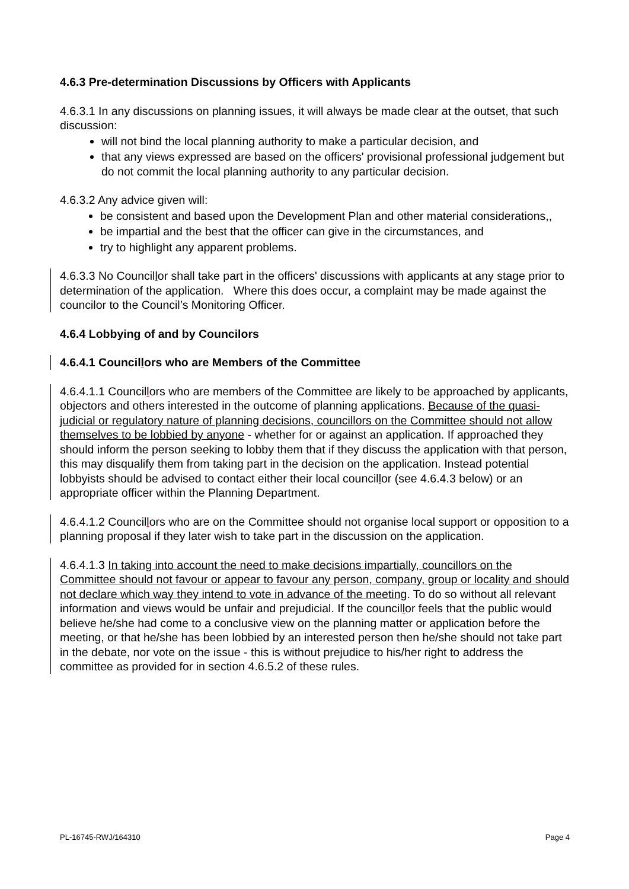4.6.3 Pre-determination Discussions by Officers with Applicants
4.6.3.1 In any discussions on planning issues, it will always be made clear at the outset, that such discussion:
will not bind the local planning authority to make a particular decision, and
that any views expressed are based on the officers' provisional professional judgement but do not commit the local planning authority to any particular decision.
4.6.3.2 Any advice given will:
be consistent and based upon the Development Plan and other material considerations,,
be impartial and the best that the officer can give in the circumstances, and
try to highlight any apparent problems.
4.6.3.3 No Councillor shall take part in the officers' discussions with applicants at any stage prior to determination of the application. Where this does occur, a complaint may be made against the councilor to the Council’s Monitoring Officer.
4.6.4 Lobbying of and by Councilors
4.6.4.1 Councillors who are Members of the Committee
4.6.4.1.1 Councillors who are members of the Committee are likely to be approached by applicants, objectors and others interested in the outcome of planning applications. Because of the quasi-judicial or regulatory nature of planning decisions, councillors on the Committee should not allow themselves to be lobbied by anyone - whether for or against an application. If approached they should inform the person seeking to lobby them that if they discuss the application with that person, this may disqualify them from taking part in the decision on the application. Instead potential lobbyists should be advised to contact either their local councillor (see 4.6.4.3 below) or an appropriate officer within the Planning Department.
4.6.4.1.2 Councillors who are on the Committee should not organise local support or opposition to a planning proposal if they later wish to take part in the discussion on the application.
4.6.4.1.3 In taking into account the need to make decisions impartially, councillors on the Committee should not favour or appear to favour any person, company, group or locality and should not declare which way they intend to vote in advance of the meeting. To do so without all relevant information and views would be unfair and prejudicial. If the councillor feels that the public would believe he/she had come to a conclusive view on the planning matter or application before the meeting, or that he/she has been lobbied by an interested person then he/she should not take part in the debate, nor vote on the issue - this is without prejudice to his/her right to address the committee as provided for in section 4.6.5.2 of these rules.
PL-16745-RWJ/164310 Page 4